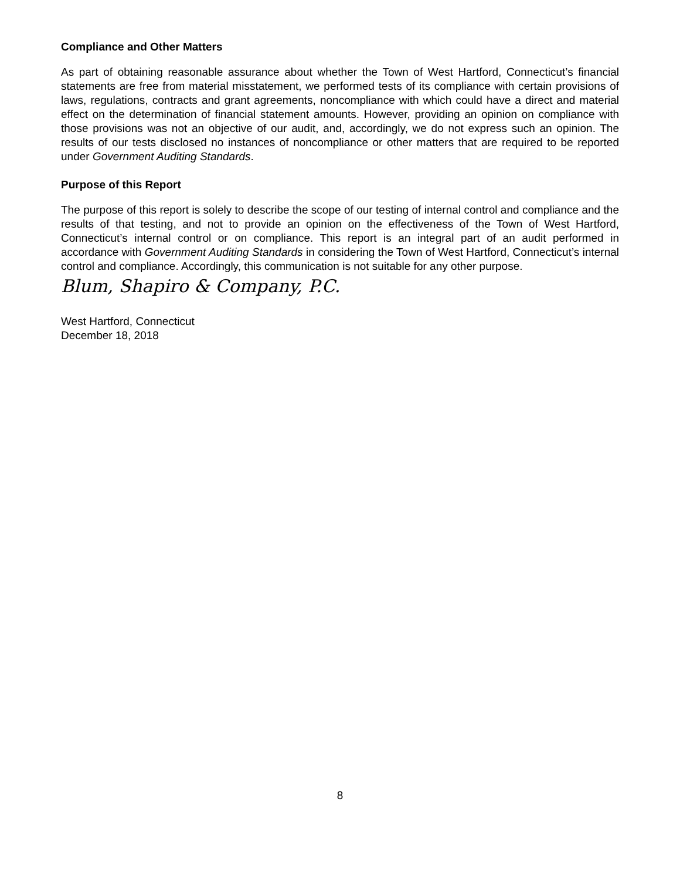Compliance and Other Matters
As part of obtaining reasonable assurance about whether the Town of West Hartford, Connecticut’s financial statements are free from material misstatement, we performed tests of its compliance with certain provisions of laws, regulations, contracts and grant agreements, noncompliance with which could have a direct and material effect on the determination of financial statement amounts. However, providing an opinion on compliance with those provisions was not an objective of our audit, and, accordingly, we do not express such an opinion. The results of our tests disclosed no instances of noncompliance or other matters that are required to be reported under Government Auditing Standards.
Purpose of this Report
The purpose of this report is solely to describe the scope of our testing of internal control and compliance and the results of that testing, and not to provide an opinion on the effectiveness of the Town of West Hartford, Connecticut’s internal control or on compliance. This report is an integral part of an audit performed in accordance with Government Auditing Standards in considering the Town of West Hartford, Connecticut’s internal control and compliance. Accordingly, this communication is not suitable for any other purpose.
Blum, Shapiro & Company, P.C.
West Hartford, Connecticut
December 18, 2018
8